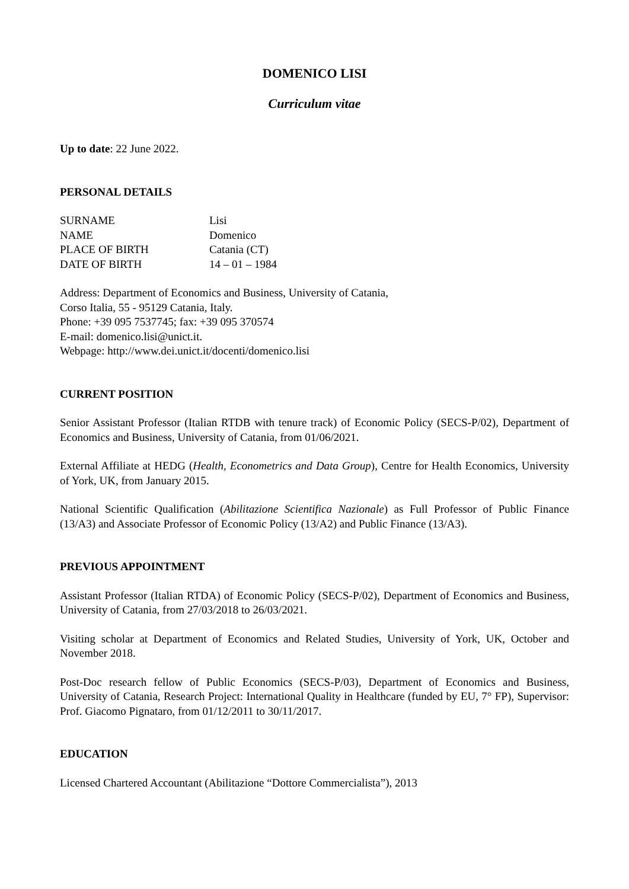DOMENICO LISI
Curriculum vitae
Up to date: 22 June 2022.
PERSONAL DETAILS
SURNAME Lisi NAME Domenico PLACE OF BIRTH Catania (CT) DATE OF BIRTH 14 – 01 – 1984
Address: Department of Economics and Business, University of Catania,
Corso Italia, 55 - 95129 Catania, Italy.
Phone: +39 095 7537745; fax: +39 095 370574
E-mail: domenico.lisi@unict.it.
Webpage: http://www.dei.unict.it/docenti/domenico.lisi
CURRENT POSITION
Senior Assistant Professor (Italian RTDB with tenure track) of Economic Policy (SECS-P/02), Department of Economics and Business, University of Catania, from 01/06/2021.
External Affiliate at HEDG (Health, Econometrics and Data Group), Centre for Health Economics, University of York, UK, from January 2015.
National Scientific Qualification (Abilitazione Scientifica Nazionale) as Full Professor of Public Finance (13/A3) and Associate Professor of Economic Policy (13/A2) and Public Finance (13/A3).
PREVIOUS APPOINTMENT
Assistant Professor (Italian RTDA) of Economic Policy (SECS-P/02), Department of Economics and Business, University of Catania, from 27/03/2018 to 26/03/2021.
Visiting scholar at Department of Economics and Related Studies, University of York, UK, October and November 2018.
Post-Doc research fellow of Public Economics (SECS-P/03), Department of Economics and Business, University of Catania, Research Project: International Quality in Healthcare (funded by EU, 7° FP), Supervisor: Prof. Giacomo Pignataro, from 01/12/2011 to 30/11/2017.
EDUCATION
Licensed Chartered Accountant (Abilitazione “Dottore Commercialista”), 2013